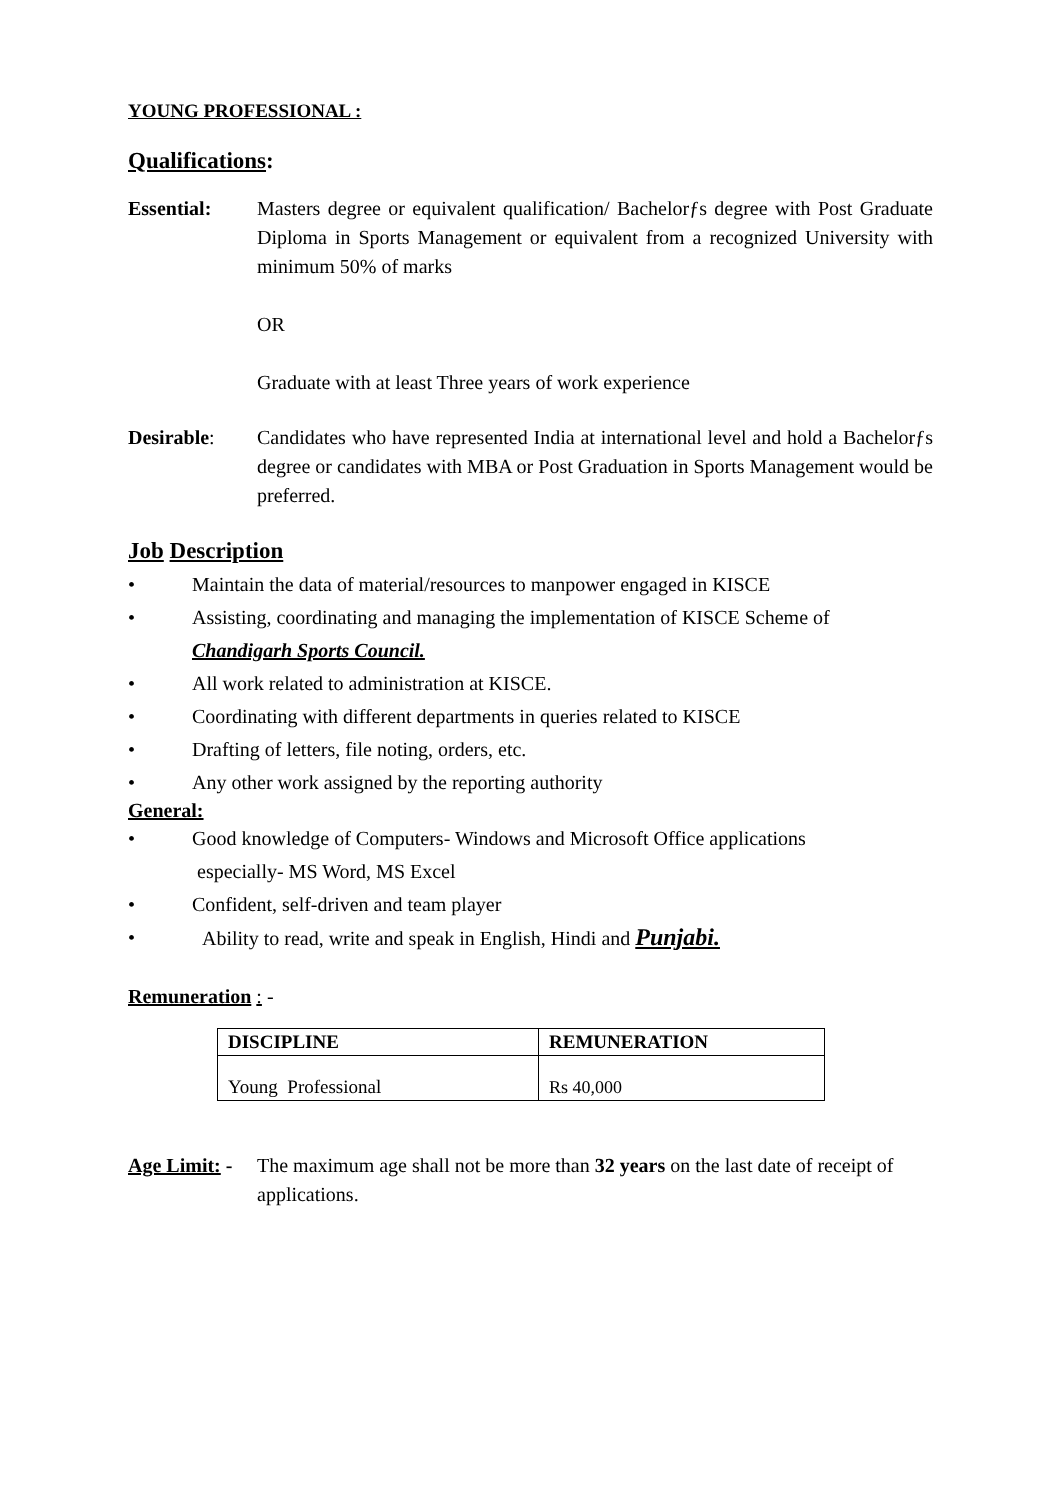YOUNG PROFESSIONAL :
Qualifications:
Essential: Masters degree or equivalent qualification/ Bachelorƒs degree with Post Graduate Diploma in Sports Management or equivalent from a recognized University with minimum 50% of marks
OR
Graduate with at least Three years of work experience
Desirable: Candidates who have represented India at international level and hold a Bachelorƒs degree or candidates with MBA or Post Graduation in Sports Management would be preferred.
Job Description
• Maintain the data of material/resources to manpower engaged in KISCE
• Assisting, coordinating and managing the implementation of KISCE Scheme of
Chandigarh Sports Council.
• All work related to administration at KISCE.
• Coordinating with different departments in queries related to KISCE
• Drafting of letters, file noting, orders, etc.
• Any other work assigned by the reporting authority
General:
• Good knowledge of Computers- Windows and Microsoft Office applications
especially- MS Word, MS Excel
• Confident, self-driven and team player
• Ability to read, write and speak in English, Hindi and Punjabi.
Remuneration : -
| DISCIPLINE | REMUNERATION |
| --- | --- |
| Young Professional | Rs 40,000 |
Age Limit: -
The maximum age shall not be more than 32 years on the last date of receipt of applications.